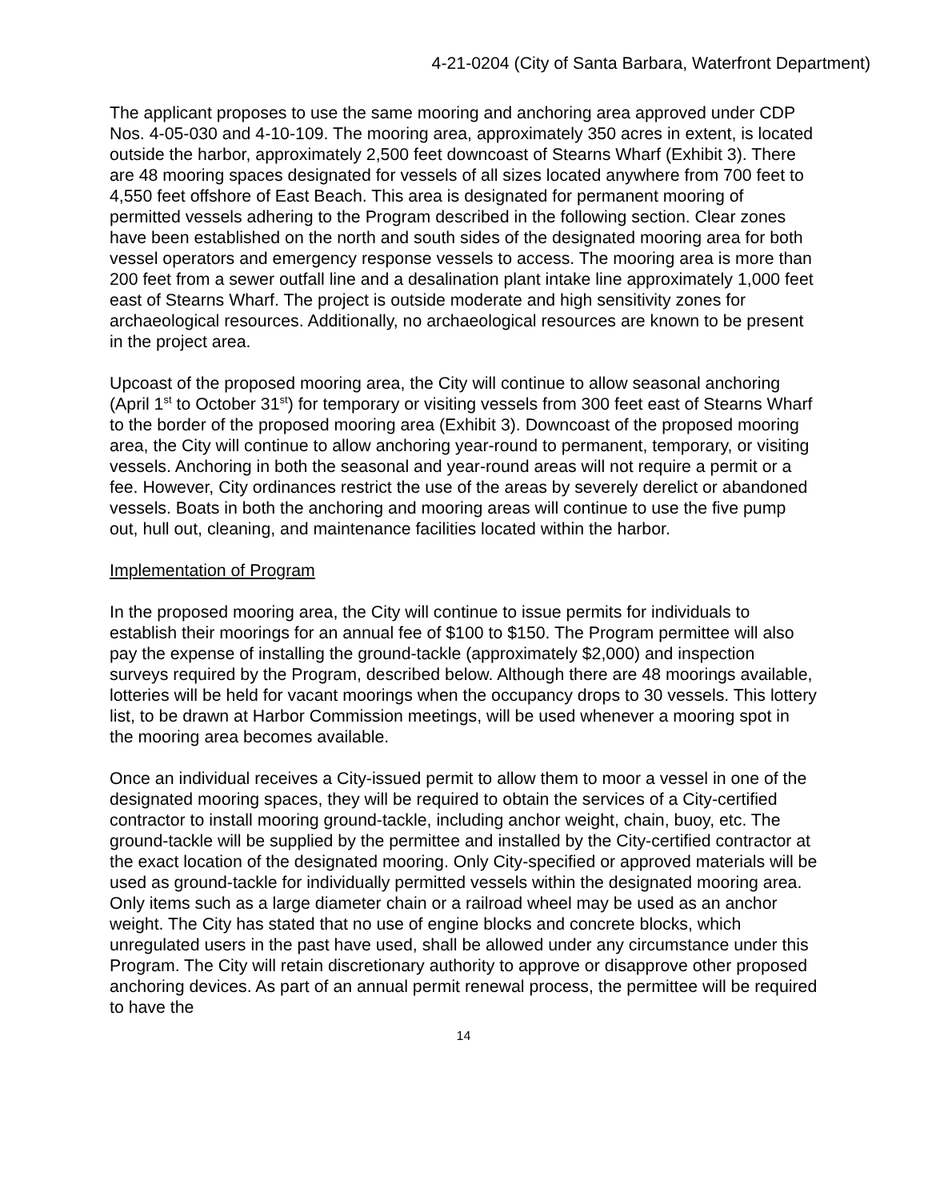4-21-0204 (City of Santa Barbara, Waterfront Department)
The applicant proposes to use the same mooring and anchoring area approved under CDP Nos. 4-05-030 and 4-10-109. The mooring area, approximately 350 acres in extent, is located outside the harbor, approximately 2,500 feet downcoast of Stearns Wharf (Exhibit 3). There are 48 mooring spaces designated for vessels of all sizes located anywhere from 700 feet to 4,550 feet offshore of East Beach. This area is designated for permanent mooring of permitted vessels adhering to the Program described in the following section. Clear zones have been established on the north and south sides of the designated mooring area for both vessel operators and emergency response vessels to access. The mooring area is more than 200 feet from a sewer outfall line and a desalination plant intake line approximately 1,000 feet east of Stearns Wharf. The project is outside moderate and high sensitivity zones for archaeological resources. Additionally, no archaeological resources are known to be present in the project area.
Upcoast of the proposed mooring area, the City will continue to allow seasonal anchoring (April 1<sup>st</sup> to October 31<sup>st</sup>) for temporary or visiting vessels from 300 feet east of Stearns Wharf to the border of the proposed mooring area (Exhibit 3). Downcoast of the proposed mooring area, the City will continue to allow anchoring year-round to permanent, temporary, or visiting vessels. Anchoring in both the seasonal and year-round areas will not require a permit or a fee. However, City ordinances restrict the use of the areas by severely derelict or abandoned vessels. Boats in both the anchoring and mooring areas will continue to use the five pump out, hull out, cleaning, and maintenance facilities located within the harbor.
Implementation of Program
In the proposed mooring area, the City will continue to issue permits for individuals to establish their moorings for an annual fee of $100 to $150. The Program permittee will also pay the expense of installing the ground-tackle (approximately $2,000) and inspection surveys required by the Program, described below. Although there are 48 moorings available, lotteries will be held for vacant moorings when the occupancy drops to 30 vessels. This lottery list, to be drawn at Harbor Commission meetings, will be used whenever a mooring spot in the mooring area becomes available.
Once an individual receives a City-issued permit to allow them to moor a vessel in one of the designated mooring spaces, they will be required to obtain the services of a City-certified contractor to install mooring ground-tackle, including anchor weight, chain, buoy, etc. The ground-tackle will be supplied by the permittee and installed by the City-certified contractor at the exact location of the designated mooring. Only City-specified or approved materials will be used as ground-tackle for individually permitted vessels within the designated mooring area. Only items such as a large diameter chain or a railroad wheel may be used as an anchor weight. The City has stated that no use of engine blocks and concrete blocks, which unregulated users in the past have used, shall be allowed under any circumstance under this Program. The City will retain discretionary authority to approve or disapprove other proposed anchoring devices. As part of an annual permit renewal process, the permittee will be required to have the
14